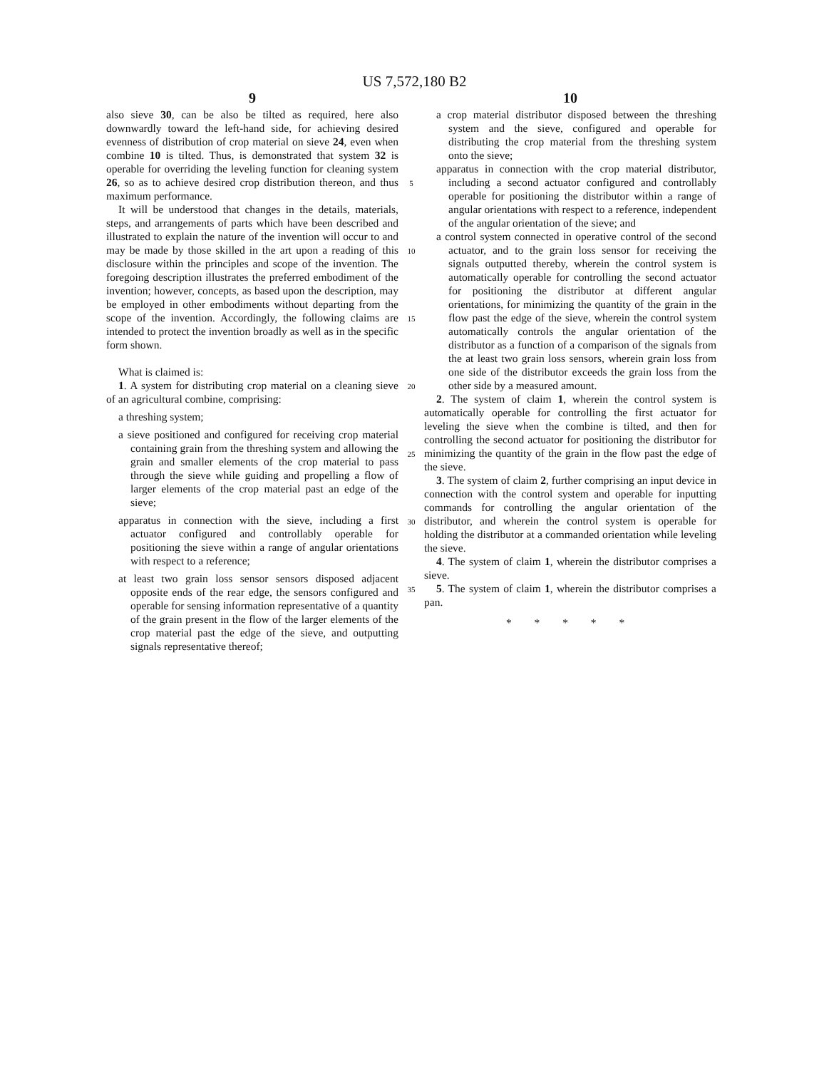US 7,572,180 B2
9
also sieve 30, can be also be tilted as required, here also downwardly toward the left-hand side, for achieving desired evenness of distribution of crop material on sieve 24, even when combine 10 is tilted. Thus, is demonstrated that system 32 is operable for overriding the leveling function for cleaning system 26, so as to achieve desired crop distribution thereon, and thus maximum performance.
It will be understood that changes in the details, materials, steps, and arrangements of parts which have been described and illustrated to explain the nature of the invention will occur to and may be made by those skilled in the art upon a reading of this disclosure within the principles and scope of the invention. The foregoing description illustrates the preferred embodiment of the invention; however, concepts, as based upon the description, may be employed in other embodiments without departing from the scope of the invention. Accordingly, the following claims are intended to protect the invention broadly as well as in the specific form shown.
What is claimed is:
1. A system for distributing crop material on a cleaning sieve of an agricultural combine, comprising:
a threshing system;
a sieve positioned and configured for receiving crop material containing grain from the threshing system and allowing the grain and smaller elements of the crop material to pass through the sieve while guiding and propelling a flow of larger elements of the crop material past an edge of the sieve;
apparatus in connection with the sieve, including a first actuator configured and controllably operable for positioning the sieve within a range of angular orientations with respect to a reference;
at least two grain loss sensor sensors disposed adjacent opposite ends of the rear edge, the sensors configured and operable for sensing information representative of a quantity of the grain present in the flow of the larger elements of the crop material past the edge of the sieve, and outputting signals representative thereof;
5
10
15
20
25
30
35
10
a crop material distributor disposed between the threshing system and the sieve, configured and operable for distributing the crop material from the threshing system onto the sieve;
apparatus in connection with the crop material distributor, including a second actuator configured and controllably operable for positioning the distributor within a range of angular orientations with respect to a reference, independent of the angular orientation of the sieve; and
a control system connected in operative control of the second actuator, and to the grain loss sensor for receiving the signals outputted thereby, wherein the control system is automatically operable for controlling the second actuator for positioning the distributor at different angular orientations, for minimizing the quantity of the grain in the flow past the edge of the sieve, wherein the control system automatically controls the angular orientation of the distributor as a function of a comparison of the signals from the at least two grain loss sensors, wherein grain loss from one side of the distributor exceeds the grain loss from the other side by a measured amount.
2. The system of claim 1, wherein the control system is automatically operable for controlling the first actuator for leveling the sieve when the combine is tilted, and then for controlling the second actuator for positioning the distributor for minimizing the quantity of the grain in the flow past the edge of the sieve.
3. The system of claim 2, further comprising an input device in connection with the control system and operable for inputting commands for controlling the angular orientation of the distributor, and wherein the control system is operable for holding the distributor at a commanded orientation while leveling the sieve.
4. The system of claim 1, wherein the distributor comprises a sieve.
5. The system of claim 1, wherein the distributor comprises a pan.
* * * * *